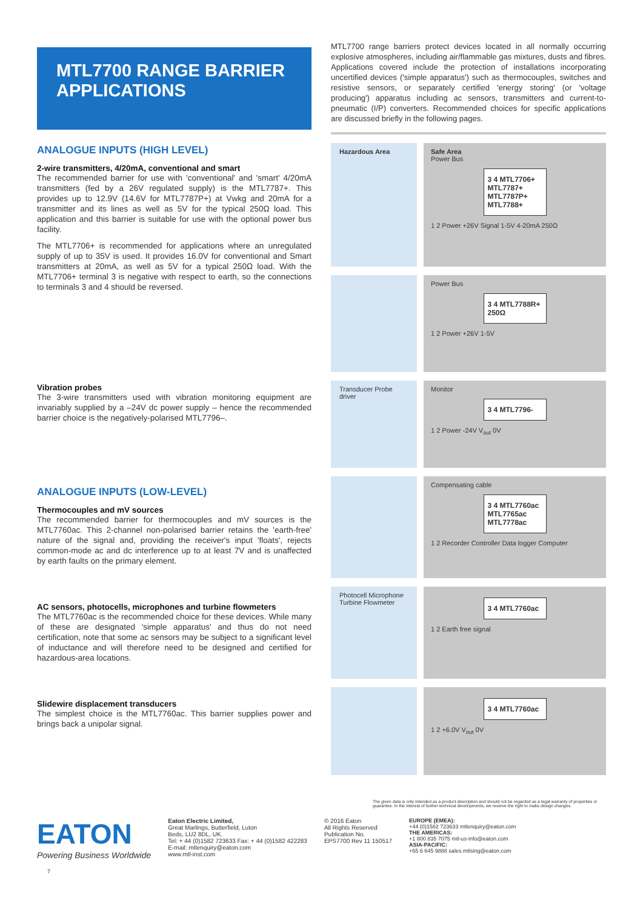MTL7700 RANGE BARRIER APPLICATIONS
ANALOGUE INPUTS (HIGH LEVEL)
2-wire transmitters, 4/20mA, conventional and smart
The recommended barrier for use with 'conventional' and 'smart' 4/20mA transmitters (fed by a 26V regulated supply) is the MTL7787+. This provides up to 12.9V (14.6V for MTL7787P+) at Vwkg and 20mA for a transmitter and its lines as well as 5V for the typical 250Ω load. This application and this barrier is suitable for use with the optional power bus facility.
The MTL7706+ is recommended for applications where an unregulated supply of up to 35V is used. It provides 16.0V for conventional and Smart transmitters at 20mA, as well as 5V for a typical 250Ω load. With the MTL7706+ terminal 3 is negative with respect to earth, so the connections to terminals 3 and 4 should be reversed.
Vibration probes
The 3-wire transmitters used with vibration monitoring equipment are invariably supplied by a –24V dc power supply – hence the recommended barrier choice is the negatively-polarised MTL7796–.
ANALOGUE INPUTS (LOW-LEVEL)
Thermocouples and mV sources
The recommended barrier for thermocouples and mV sources is the MTL7760ac. This 2-channel non-polarised barrier retains the 'earth-free' nature of the signal and, providing the receiver's input 'floats', rejects common-mode ac and dc interference up to at least 7V and is unaffected by earth faults on the primary element.
AC sensors, photocells, microphones and turbine flowmeters
The MTL7760ac is the recommended choice for these devices. While many of these are designated 'simple apparatus' and thus do not need certification, note that some ac sensors may be subject to a significant level of inductance and will therefore need to be designed and certified for hazardous-area locations.
Slidewire displacement transducers
The simplest choice is the MTL7760ac. This barrier supplies power and brings back a unipolar signal.
MTL7700 range barriers protect devices located in all normally occurring explosive atmospheres, including air/flammable gas mixtures, dusts and fibres. Applications covered include the protection of installations incorporating uncertified devices ('simple apparatus') such as thermocouples, switches and resistive sensors, or separately certified 'energy storing' (or 'voltage producing') apparatus including ac sensors, transmitters and current-to-pneumatic (I/P) converters. Recommended choices for specific applications are discussed briefly in the following pages.
Hazardous Area Safe Area
Power Bus
3 4 MTL7706+ MTL7787+ MTL7787P+ MTL7788+
1 2 Power +26V Signal 1-5V 4-20mA 250Ω
Power Bus
3 4 MTL7788R+ 250Ω
1 2 Power +26V 1-5V
Transducer Probe driver
Monitor
3 4 MTL7796-
1 2 Power -24V V<sub>out</sub> 0V
Compensating cable
3 4 MTL7760ac MTL7765ac MTL7778ac
1 2 Recorder Controller Data logger Computer
Photocell Microphone Turbine Flowmeter
3 4 MTL7760ac
1 2 Earth free signal
3 4 MTL7760ac
1 2 +6.0V V<sub>out</sub> 0V
The given data is only intended as a product description and should not be regarded as a legal warranty of properties or guarantee. In the interest of further technical developments, we reserve the right to make design changes.
EATON
Powering Business Worldwide
Eaton Electric Limited,
Great Marlings, Butterfield, Luton
Beds, LU2 8DL, UK.
Tel: + 44 (0)1582 723633 Fax: + 44 (0)1582 422283
E-mail: mtlenquiry@eaton.com
www.mtl-inst.com
© 2016 Eaton
All Rights Reserved
Publication No.
EPS7700 Rev 11 150517
EUROPE (EMEA):
+44 (0)1582 723633 mtlenquiry@eaton.com
THE AMERICAS:
+1 800 835 7075 mtl-us-info@eaton.com
ASIA-PACIFIC:
+65 6 645 9888 sales.mtlsing@eaton.com
7